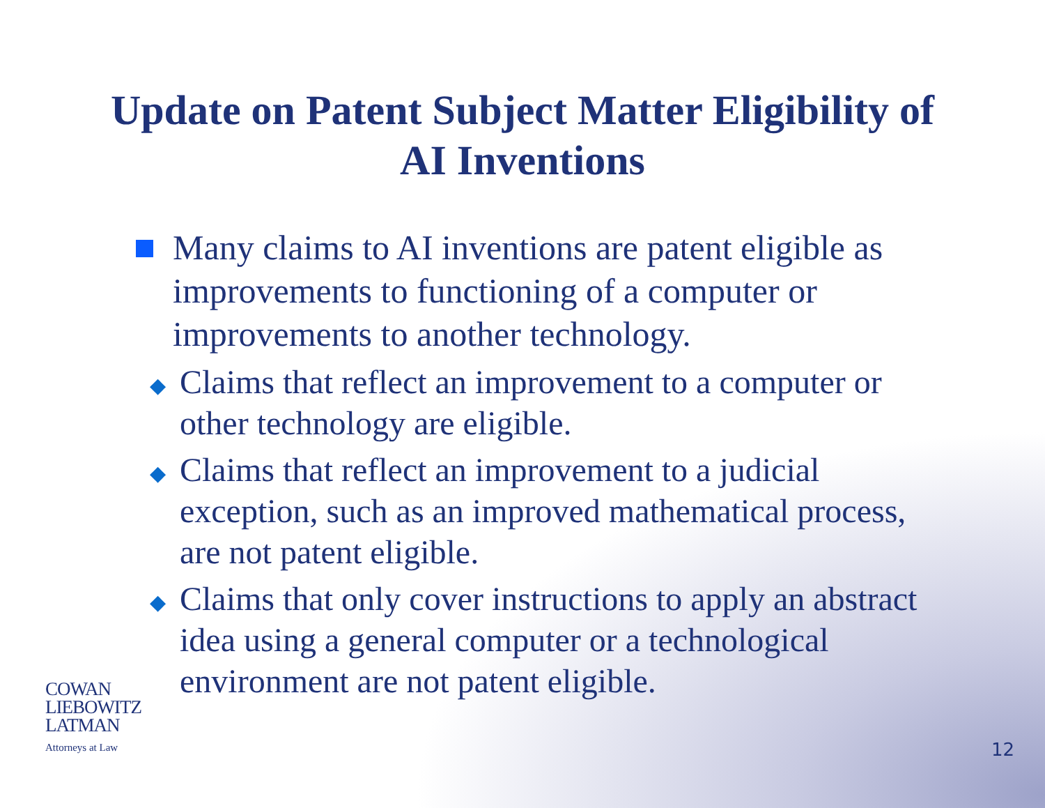Update on Patent Subject Matter Eligibility of
AI Inventions
Many claims to AI inventions are patent eligible as improvements to functioning of a computer or improvements to another technology.
◆
Claims that reflect an improvement to a computer or other technology are eligible.
◆
Claims that reflect an improvement to a judicial exception, such as an improved mathematical process, are not patent eligible.
◆
Claims that only cover instructions to apply an abstract idea using a general computer or a technological environment are not patent eligible.
COWAN
LIEBOWITZ
LATMAN
Attorneys at Law
12